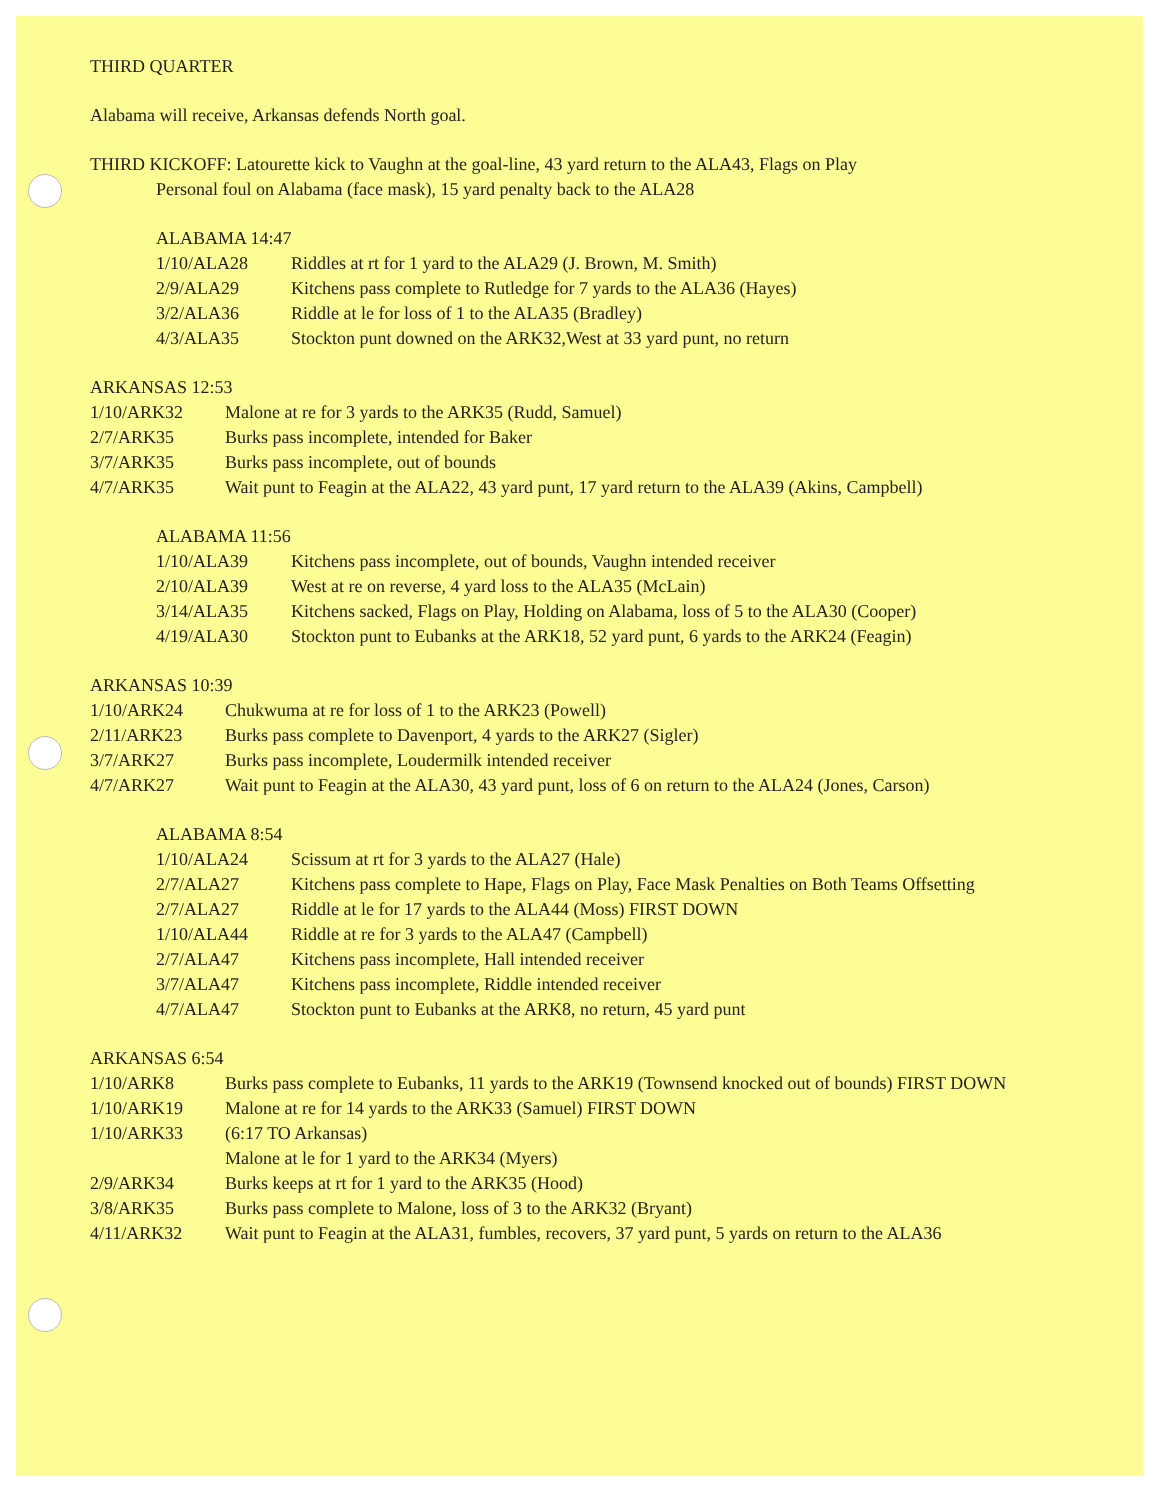THIRD QUARTER
Alabama will receive, Arkansas defends North goal.
THIRD KICKOFF: Latourette kick to Vaughn at the goal-line, 43 yard return to the ALA43, Flags on Play
Personal foul on Alabama (face mask), 15 yard penalty back to the ALA28
ALABAMA 14:47
| 1/10/ALA28 | Riddles at rt for 1 yard to the ALA29 (J. Brown, M. Smith) |
| 2/9/ALA29 | Kitchens pass complete to Rutledge for 7 yards to the ALA36 (Hayes) |
| 3/2/ALA36 | Riddle at le for loss of 1 to the ALA35 (Bradley) |
| 4/3/ALA35 | Stockton punt downed on the ARK32,West at 33 yard punt, no return |
ARKANSAS 12:53
| 1/10/ARK32 | Malone at re for 3 yards to the ARK35 (Rudd, Samuel) |
| 2/7/ARK35 | Burks pass incomplete, intended for Baker |
| 3/7/ARK35 | Burks pass incomplete, out of bounds |
| 4/7/ARK35 | Wait punt to Feagin at the ALA22, 43 yard punt, 17 yard return to the ALA39 (Akins, Campbell) |
ALABAMA 11:56
| 1/10/ALA39 | Kitchens pass incomplete, out of bounds, Vaughn intended receiver |
| 2/10/ALA39 | West at re on reverse, 4 yard loss to the ALA35 (McLain) |
| 3/14/ALA35 | Kitchens sacked, Flags on Play, Holding on Alabama, loss of 5 to the ALA30 (Cooper) |
| 4/19/ALA30 | Stockton punt to Eubanks at the ARK18, 52 yard punt, 6 yards to the ARK24 (Feagin) |
ARKANSAS 10:39
| 1/10/ARK24 | Chukwuma at re for loss of 1 to the ARK23 (Powell) |
| 2/11/ARK23 | Burks pass complete to Davenport, 4 yards to the ARK27 (Sigler) |
| 3/7/ARK27 | Burks pass incomplete, Loudermilk intended receiver |
| 4/7/ARK27 | Wait punt to Feagin at the ALA30, 43 yard punt, loss of 6 on return to the ALA24 (Jones, Carson) |
ALABAMA 8:54
| 1/10/ALA24 | Scissum at rt for 3 yards to the ALA27 (Hale) |
| 2/7/ALA27 | Kitchens pass complete to Hape, Flags on Play, Face Mask Penalties on Both Teams Offsetting |
| 2/7/ALA27 | Riddle at le for 17 yards to the ALA44 (Moss) FIRST DOWN |
| 1/10/ALA44 | Riddle at re for 3 yards to the ALA47 (Campbell) |
| 2/7/ALA47 | Kitchens pass incomplete, Hall intended receiver |
| 3/7/ALA47 | Kitchens pass incomplete, Riddle intended receiver |
| 4/7/ALA47 | Stockton punt to Eubanks at the ARK8, no return, 45 yard punt |
ARKANSAS 6:54
| 1/10/ARK8 | Burks pass complete to Eubanks, 11 yards to the ARK19 (Townsend knocked out of bounds) FIRST DOWN |
| 1/10/ARK19 | Malone at re for 14 yards to the ARK33 (Samuel) FIRST DOWN |
| 1/10/ARK33 | (6:17 TO Arkansas) Malone at le for 1 yard to the ARK34 (Myers) |
| 2/9/ARK34 | Burks keeps at rt for 1 yard to the ARK35 (Hood) |
| 3/8/ARK35 | Burks pass complete to Malone, loss of 3 to the ARK32 (Bryant) |
| 4/11/ARK32 | Wait punt to Feagin at the ALA31, fumbles, recovers, 37 yard punt, 5 yards on return to the ALA36 |